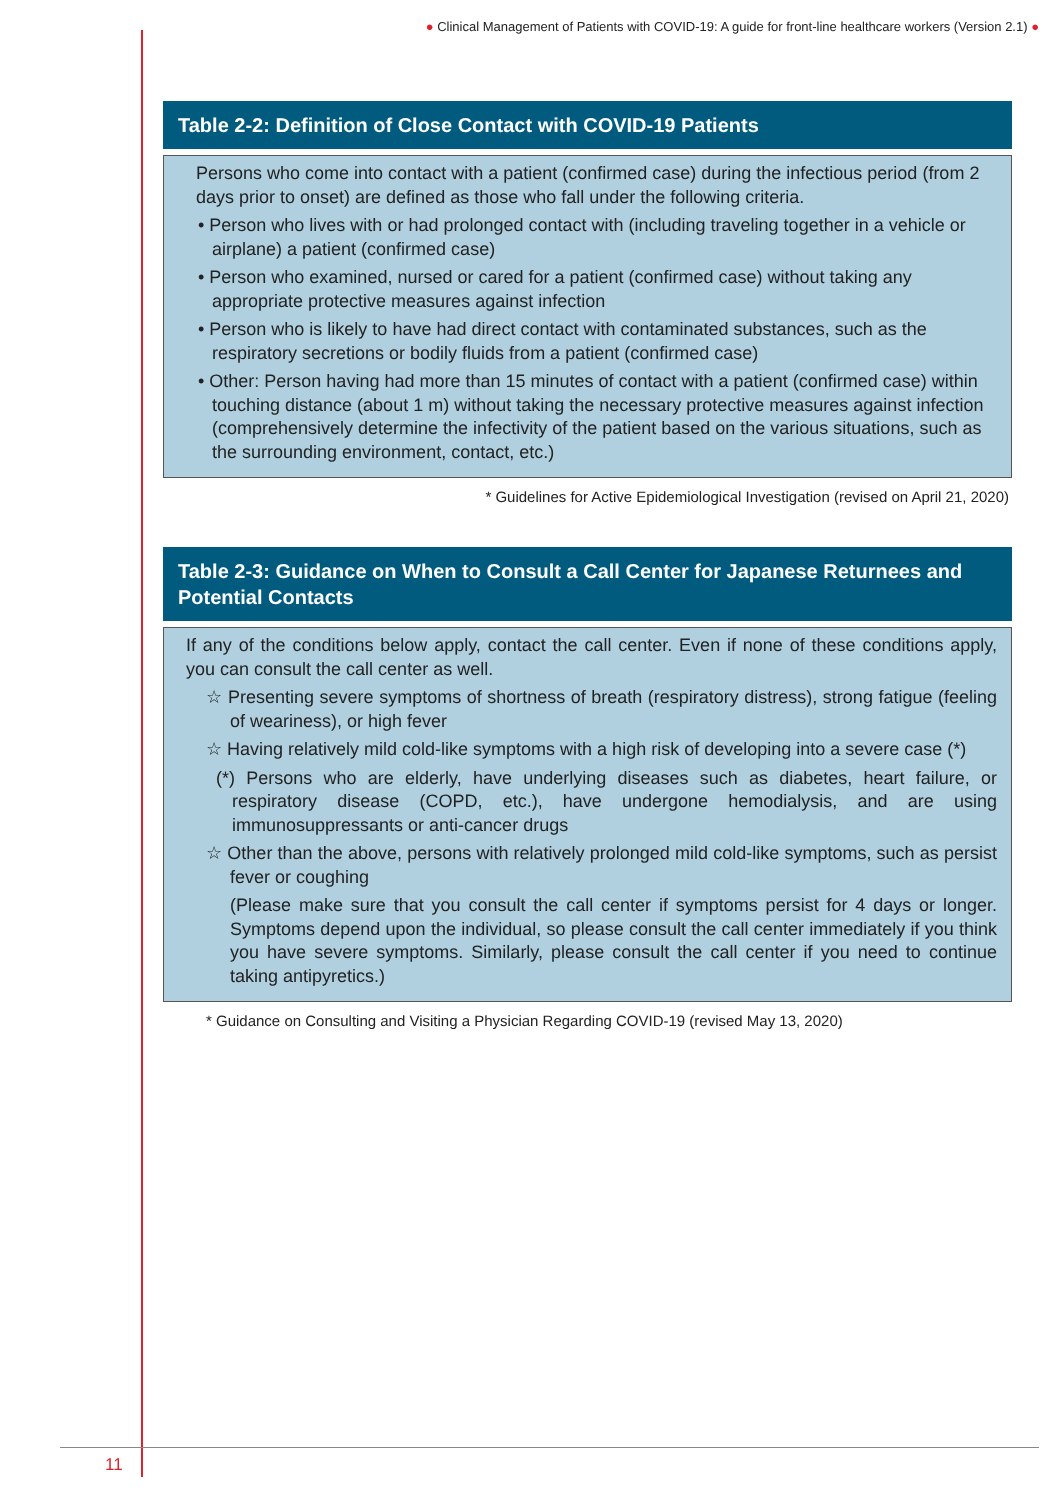● Clinical Management of Patients with COVID-19: A guide for front-line healthcare workers (Version 2.1) ●
Table 2-2: Definition of Close Contact with COVID-19 Patients
Persons who come into contact with a patient (confirmed case) during the infectious period (from 2 days prior to onset) are defined as those who fall under the following criteria.
• Person who lives with or had prolonged contact with (including traveling together in a vehicle or airplane) a patient (confirmed case)
• Person who examined, nursed or cared for a patient (confirmed case) without taking any appropriate protective measures against infection
• Person who is likely to have had direct contact with contaminated substances, such as the respiratory secretions or bodily fluids from a patient (confirmed case)
• Other: Person having had more than 15 minutes of contact with a patient (confirmed case) within touching distance (about 1 m) without taking the necessary protective measures against infection (comprehensively determine the infectivity of the patient based on the various situations, such as the surrounding environment, contact, etc.)
* Guidelines for Active Epidemiological Investigation (revised on April 21, 2020)
Table 2-3: Guidance on When to Consult a Call Center for Japanese Returnees and Potential Contacts
If any of the conditions below apply, contact the call center. Even if none of these conditions apply, you can consult the call center as well.
☆ Presenting severe symptoms of shortness of breath (respiratory distress), strong fatigue (feeling of weariness), or high fever
☆ Having relatively mild cold-like symptoms with a high risk of developing into a severe case (*)
(*) Persons who are elderly, have underlying diseases such as diabetes, heart failure, or respiratory disease (COPD, etc.), have undergone hemodialysis, and are using immunosuppressants or anti-cancer drugs
☆ Other than the above, persons with relatively prolonged mild cold-like symptoms, such as persist fever or coughing
(Please make sure that you consult the call center if symptoms persist for 4 days or longer. Symptoms depend upon the individual, so please consult the call center immediately if you think you have severe symptoms. Similarly, please consult the call center if you need to continue taking antipyretics.)
* Guidance on Consulting and Visiting a Physician Regarding COVID-19 (revised May 13, 2020)
11